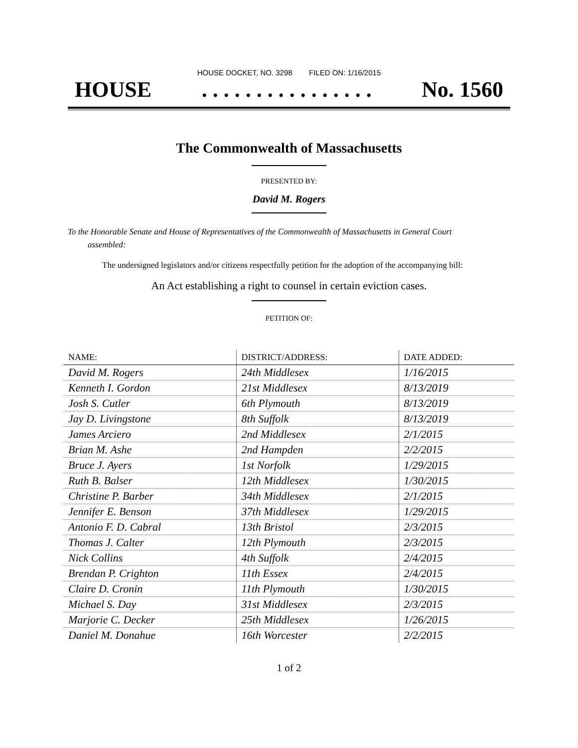HOUSE DOCKET, NO. 3298 FILED ON: 1/16/2015
HOUSE. . . . . . . . . . . . . . . . No. 1560
The Commonwealth of Massachusetts
PRESENTED BY:
David M. Rogers
To the Honorable Senate and House of Representatives of the Commonwealth of Massachusetts in General Court assembled:
The undersigned legislators and/or citizens respectfully petition for the adoption of the accompanying bill:
An Act establishing a right to counsel in certain eviction cases.
PETITION OF:
| NAME: | DISTRICT/ADDRESS: | DATE ADDED: |
| --- | --- | --- |
| David M. Rogers | 24th Middlesex | 1/16/2015 |
| Kenneth I. Gordon | 21st Middlesex | 8/13/2019 |
| Josh S. Cutler | 6th Plymouth | 8/13/2019 |
| Jay D. Livingstone | 8th Suffolk | 8/13/2019 |
| James Arciero | 2nd Middlesex | 2/1/2015 |
| Brian M. Ashe | 2nd Hampden | 2/2/2015 |
| Bruce J. Ayers | 1st Norfolk | 1/29/2015 |
| Ruth B. Balser | 12th Middlesex | 1/30/2015 |
| Christine P. Barber | 34th Middlesex | 2/1/2015 |
| Jennifer E. Benson | 37th Middlesex | 1/29/2015 |
| Antonio F. D. Cabral | 13th Bristol | 2/3/2015 |
| Thomas J. Calter | 12th Plymouth | 2/3/2015 |
| Nick Collins | 4th Suffolk | 2/4/2015 |
| Brendan P. Crighton | 11th Essex | 2/4/2015 |
| Claire D. Cronin | 11th Plymouth | 1/30/2015 |
| Michael S. Day | 31st Middlesex | 2/3/2015 |
| Marjorie C. Decker | 25th Middlesex | 1/26/2015 |
| Daniel M. Donahue | 16th Worcester | 2/2/2015 |
1 of 2